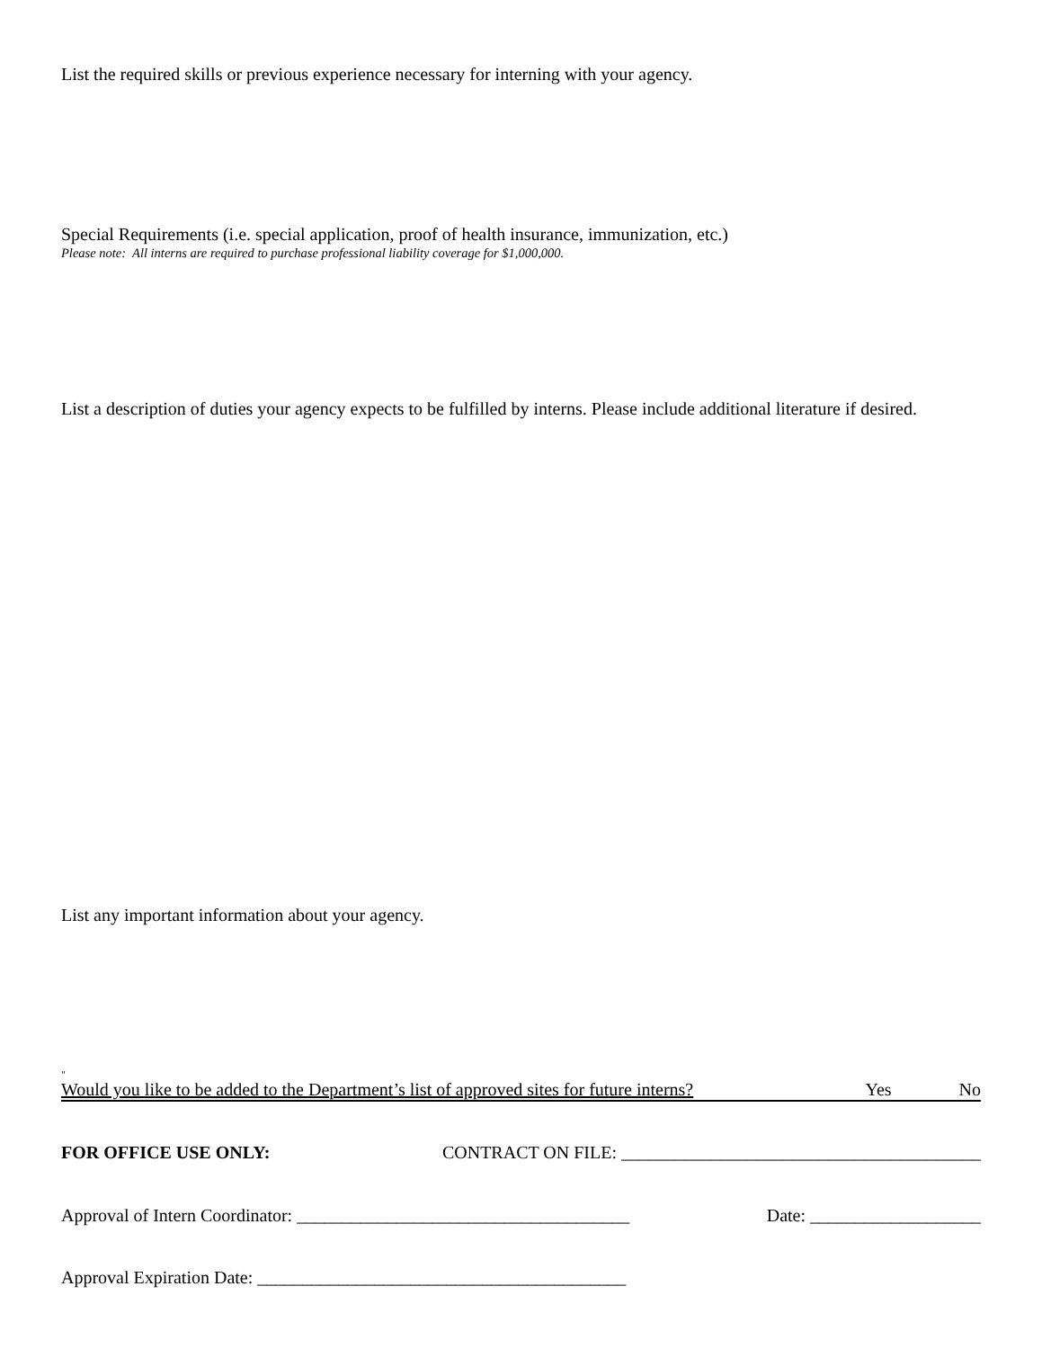List the required skills or previous experience necessary for interning with your agency.
Special Requirements (i.e. special application, proof of health insurance, immunization, etc.)
Please note: All interns are required to purchase professional liability coverage for $1,000,000.
List a description of duties your agency expects to be fulfilled by interns. Please include additional literature if desired.
List any important information about your agency.
"
Would you like to be added to the Department’s list of approved sites for future interns? Yes No
FOR OFFICE USE ONLY: CONTRACT ON FILE: ________________________________________
Approval of Intern Coordinator: _____________________________________ Date: ___________________
Approval Expiration Date: _________________________________________